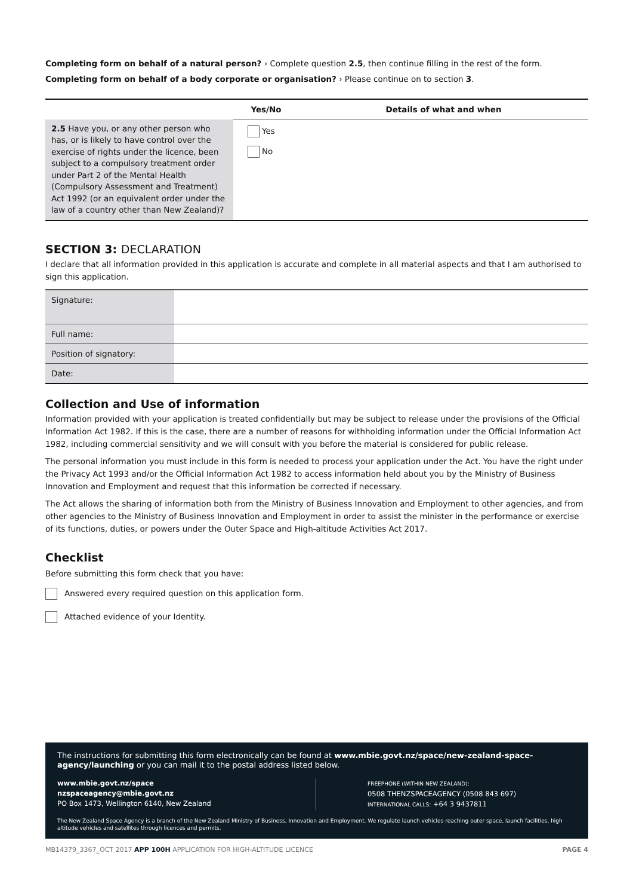Completing form on behalf of a natural person? › Complete question 2.5, then continue filling in the rest of the form.
Completing form on behalf of a body corporate or organisation? › Please continue on to section 3.
| | Yes/No | Details of what and when |
| --- | --- | --- |
| 2.5 Have you, or any other person who has, or is likely to have control over the exercise of rights under the licence, been subject to a compulsory treatment order under Part 2 of the Mental Health (Compulsory Assessment and Treatment) Act 1992 (or an equivalent order under the law of a country other than New Zealand)? | Yes No | |
SECTION 3: DECLARATION
I declare that all information provided in this application is accurate and complete in all material aspects and that I am authorised to sign this application.
| Signature: | |
| Full name: | |
| Position of signatory: | |
| Date: | |
Collection and Use of information
Information provided with your application is treated confidentially but may be subject to release under the provisions of the Official Information Act 1982. If this is the case, there are a number of reasons for withholding information under the Official Information Act 1982, including commercial sensitivity and we will consult with you before the material is considered for public release.
The personal information you must include in this form is needed to process your application under the Act. You have the right under the Privacy Act 1993 and/or the Official Information Act 1982 to access information held about you by the Ministry of Business Innovation and Employment and request that this information be corrected if necessary.
The Act allows the sharing of information both from the Ministry of Business Innovation and Employment to other agencies, and from other agencies to the Ministry of Business Innovation and Employment in order to assist the minister in the performance or exercise of its functions, duties, or powers under the Outer Space and High-altitude Activities Act 2017.
Checklist
Before submitting this form check that you have:
Answered every required question on this application form.
Attached evidence of your Identity.
The instructions for submitting this form electronically can be found at www.mbie.govt.nz/space/new-zealand-space-agency/launching or you can mail it to the postal address listed below.
www.mbie.govt.nz/space
nzspaceagency@mbie.govt.nz
PO Box 1473, Wellington 6140, New Zealand
FREEPHONE (WITHIN NEW ZEALAND):
0508 THENZSPACEAGENCY (0508 843 697)
INTERNATIONAL CALLS: +64 3 9437811
The New Zealand Space Agency is a branch of the New Zealand Ministry of Business, Innovation and Employment. We regulate launch vehicles reaching outer space, launch facilities, high altitude vehicles and satellites through licences and permits.
MB14379_3367_OCT 2017 APP 100H APPLICATION FOR HIGH-ALTITUDE LICENCE PAGE 4